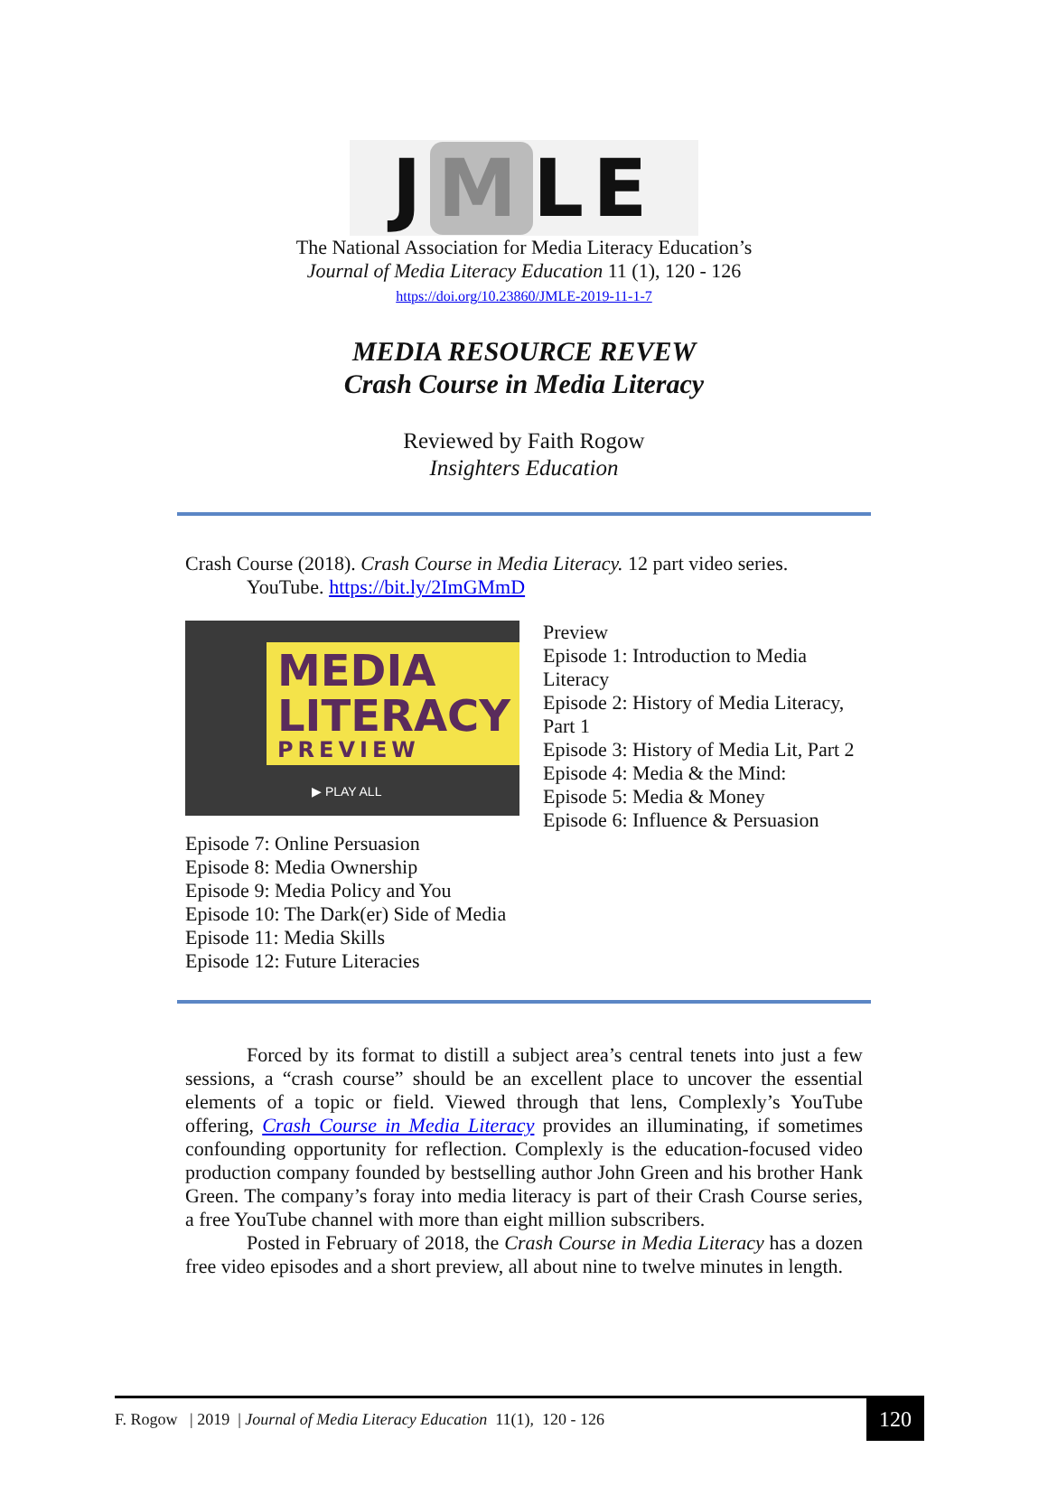J M LE
The National Association for Media Literacy Education’s
Journal of Media Literacy Education 11 (1), 120 - 126
https://doi.org/10.23860/JMLE-2019-11-1-7
MEDIA RESOURCE REVEW
Crash Course in Media Literacy
Reviewed by Faith Rogow
Insighters Education
Crash Course (2018). Crash Course in Media Literacy. 12 part video series.
YouTube. https://bit.ly/2ImGMmD
MEDIA
LITERACY
PREVIEW
▶ PLAY ALL
Preview
Episode 1: Introduction to Media Literacy
Episode 2: History of Media Literacy, Part 1
Episode 3: History of Media Lit, Part 2
Episode 4: Media & the Mind:
Episode 5: Media & Money
Episode 6: Influence & Persuasion
Episode 7: Online Persuasion
Episode 8: Media Ownership
Episode 9: Media Policy and You
Episode 10: The Dark(er) Side of Media
Episode 11: Media Skills
Episode 12: Future Literacies
Forced by its format to distill a subject area’s central tenets into just a few sessions, a “crash course” should be an excellent place to uncover the essential elements of a topic or field. Viewed through that lens, Complexly’s YouTube offering, Crash Course in Media Literacy provides an illuminating, if sometimes confounding opportunity for reflection. Complexly is the education-focused video production company founded by bestselling author John Green and his brother Hank Green. The company’s foray into media literacy is part of their Crash Course series, a free YouTube channel with more than eight million subscribers.
Posted in February of 2018, the Crash Course in Media Literacy has a dozen free video episodes and a short preview, all about nine to twelve minutes in length.
F. Rogow | 2019 | Journal of Media Literacy Education 11(1), 120 - 126 120